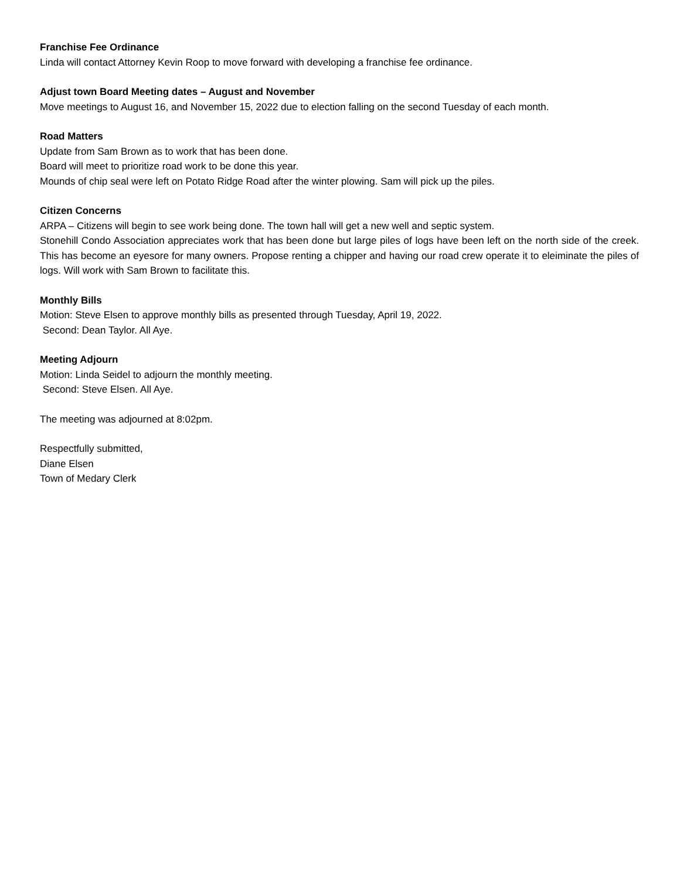Franchise Fee Ordinance
Linda will contact Attorney Kevin Roop to move forward with developing a franchise fee ordinance.
Adjust town Board Meeting dates – August and November
Move meetings to August 16, and November 15, 2022 due to election falling on the second Tuesday of each month.
Road Matters
Update from Sam Brown as to work that has been done.
Board will meet to prioritize road work to be done this year.
Mounds of chip seal were left on Potato Ridge Road after the winter plowing. Sam will pick up the piles.
Citizen Concerns
ARPA – Citizens will begin to see work being done. The town hall will get a new well and septic system.
Stonehill Condo Association appreciates work that has been done but large piles of logs have been left on the north side of the creek. This has become an eyesore for many owners. Propose renting a chipper and having our road crew operate it to eleiminate the piles of logs. Will work with Sam Brown to facilitate this.
Monthly Bills
Motion: Steve Elsen to approve monthly bills as presented through Tuesday, April 19, 2022.
Second: Dean Taylor. All Aye.
Meeting Adjourn
Motion: Linda Seidel to adjourn the monthly meeting.
Second: Steve Elsen. All Aye.
The meeting was adjourned at 8:02pm.
Respectfully submitted,
Diane Elsen
Town of Medary Clerk